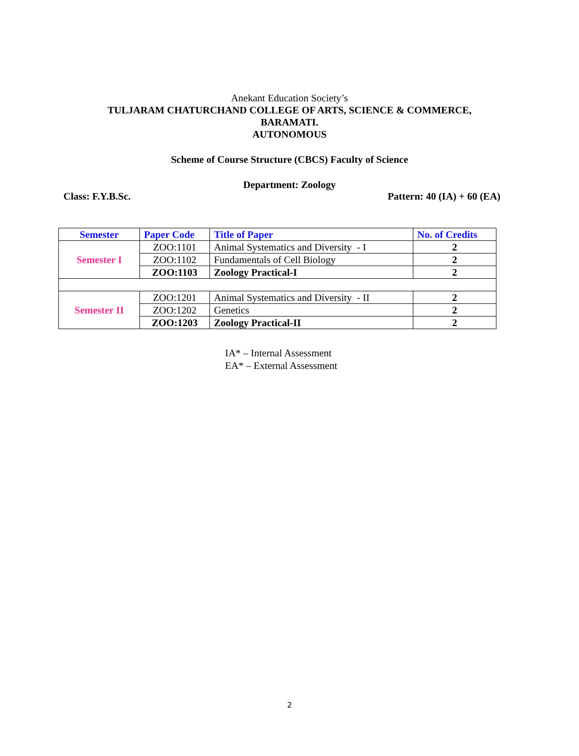Anekant Education Society’s
TULJARAM CHATURCHAND COLLEGE OF ARTS, SCIENCE & COMMERCE,
BARAMATI.
AUTONOMOUS
Scheme of Course Structure (CBCS) Faculty of Science
Department: Zoology
Class: F.Y.B.Sc. Pattern: 40 (IA) + 60 (EA)
| Semester | Paper Code | Title of Paper | No. of Credits |
| --- | --- | --- | --- |
| Semester I | ZOO:1101 | Animal Systematics and Diversity - I | 2 |
| | ZOO:1102 | Fundamentals of Cell Biology | 2 |
| | ZOO:1103 | Zoology Practical-I | 2 |
| Semester II | ZOO:1201 | Animal Systematics and Diversity - II | 2 |
| | ZOO:1202 | Genetics | 2 |
| | ZOO:1203 | Zoology Practical-II | 2 |
IA* – Internal Assessment
EA* – External Assessment
2